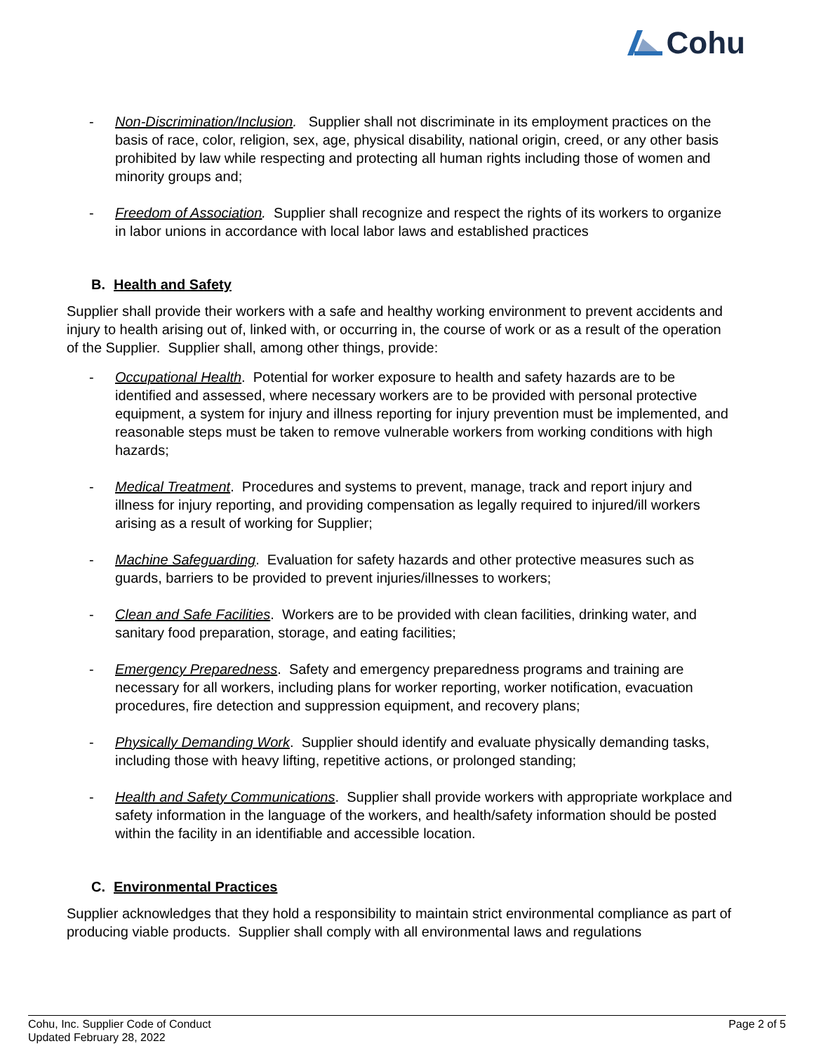Cohu
- Non-Discrimination/Inclusion. Supplier shall not discriminate in its employment practices on the basis of race, color, religion, sex, age, physical disability, national origin, creed, or any other basis prohibited by law while respecting and protecting all human rights including those of women and minority groups and;
- Freedom of Association. Supplier shall recognize and respect the rights of its workers to organize in labor unions in accordance with local labor laws and established practices
B. Health and Safety
Supplier shall provide their workers with a safe and healthy working environment to prevent accidents and injury to health arising out of, linked with, or occurring in, the course of work or as a result of the operation of the Supplier. Supplier shall, among other things, provide:
- Occupational Health. Potential for worker exposure to health and safety hazards are to be identified and assessed, where necessary workers are to be provided with personal protective equipment, a system for injury and illness reporting for injury prevention must be implemented, and reasonable steps must be taken to remove vulnerable workers from working conditions with high hazards;
- Medical Treatment. Procedures and systems to prevent, manage, track and report injury and illness for injury reporting, and providing compensation as legally required to injured/ill workers arising as a result of working for Supplier;
- Machine Safeguarding. Evaluation for safety hazards and other protective measures such as guards, barriers to be provided to prevent injuries/illnesses to workers;
- Clean and Safe Facilities. Workers are to be provided with clean facilities, drinking water, and sanitary food preparation, storage, and eating facilities;
- Emergency Preparedness. Safety and emergency preparedness programs and training are necessary for all workers, including plans for worker reporting, worker notification, evacuation procedures, fire detection and suppression equipment, and recovery plans;
- Physically Demanding Work. Supplier should identify and evaluate physically demanding tasks, including those with heavy lifting, repetitive actions, or prolonged standing;
- Health and Safety Communications. Supplier shall provide workers with appropriate workplace and safety information in the language of the workers, and health/safety information should be posted within the facility in an identifiable and accessible location.
C. Environmental Practices
Supplier acknowledges that they hold a responsibility to maintain strict environmental compliance as part of producing viable products. Supplier shall comply with all environmental laws and regulations
Cohu, Inc. Supplier Code of Conduct
Updated February 28, 2022
Page 2 of 5